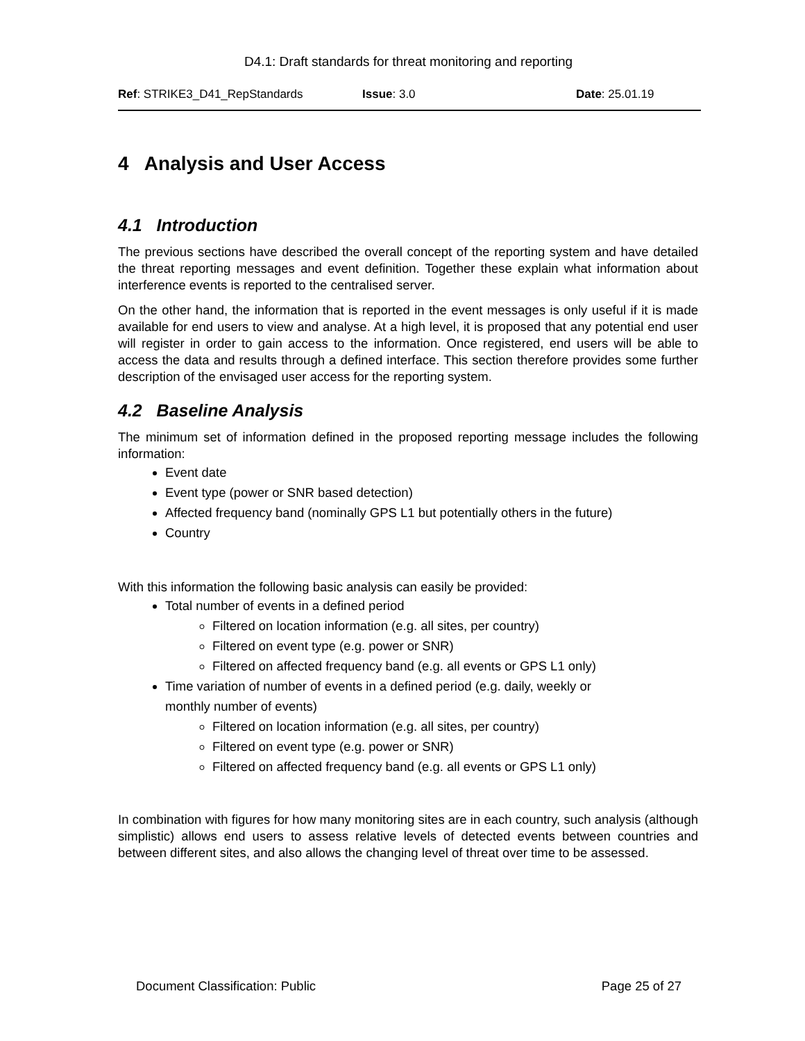D4.1: Draft standards for threat monitoring and reporting
Ref: STRIKE3_D41_RepStandards Issue: 3.0 Date: 25.01.19
4 Analysis and User Access
4.1 Introduction
The previous sections have described the overall concept of the reporting system and have detailed the threat reporting messages and event definition. Together these explain what information about interference events is reported to the centralised server.
On the other hand, the information that is reported in the event messages is only useful if it is made available for end users to view and analyse. At a high level, it is proposed that any potential end user will register in order to gain access to the information. Once registered, end users will be able to access the data and results through a defined interface. This section therefore provides some further description of the envisaged user access for the reporting system.
4.2 Baseline Analysis
The minimum set of information defined in the proposed reporting message includes the following information:
Event date
Event type (power or SNR based detection)
Affected frequency band (nominally GPS L1 but potentially others in the future)
Country
With this information the following basic analysis can easily be provided:
Total number of events in a defined period
Filtered on location information (e.g. all sites, per country)
Filtered on event type (e.g. power or SNR)
Filtered on affected frequency band (e.g. all events or GPS L1 only)
Time variation of number of events in a defined period (e.g. daily, weekly or
monthly number of events)
Filtered on location information (e.g. all sites, per country)
Filtered on event type (e.g. power or SNR)
Filtered on affected frequency band (e.g. all events or GPS L1 only)
In combination with figures for how many monitoring sites are in each country, such analysis (although simplistic) allows end users to assess relative levels of detected events between countries and between different sites, and also allows the changing level of threat over time to be assessed.
Document Classification: Public Page 25 of 27